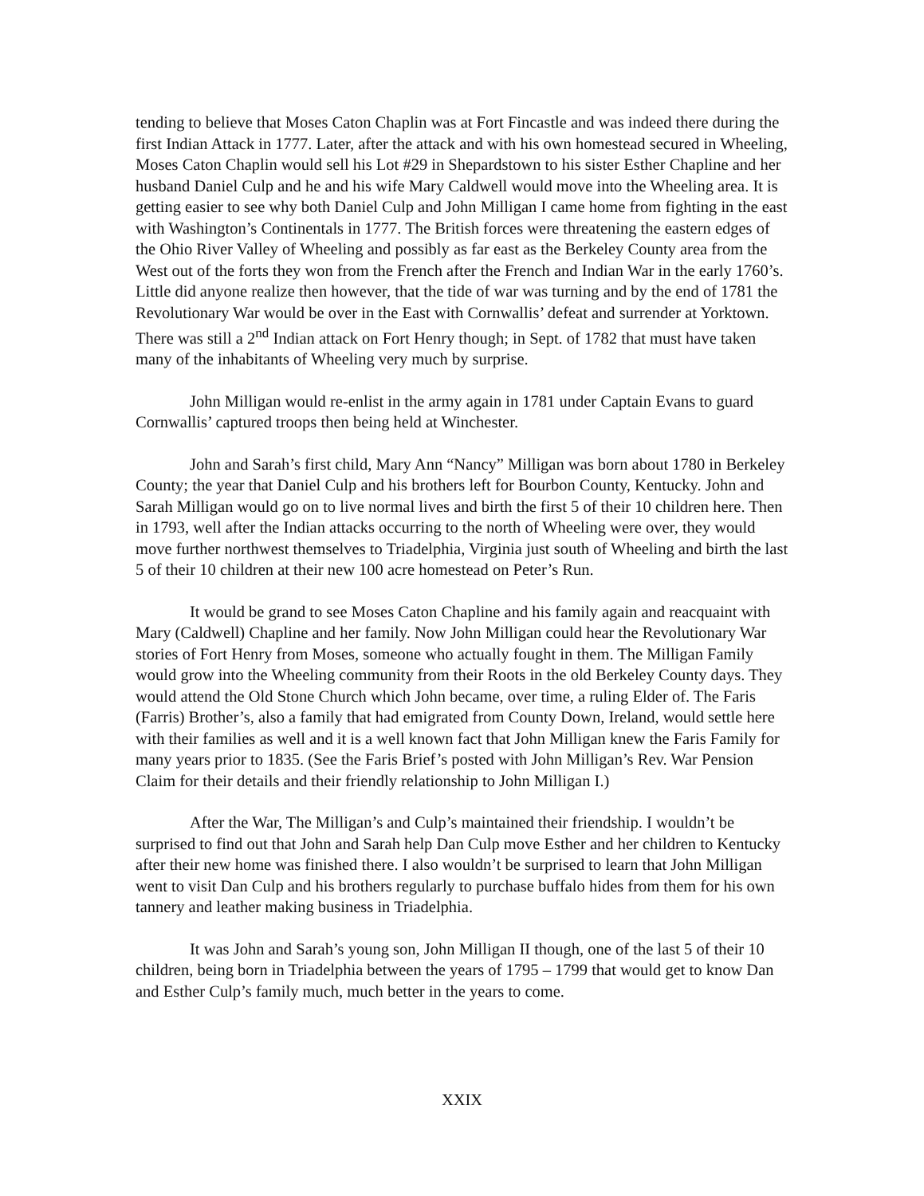tending to believe that Moses Caton Chaplin was at Fort Fincastle and was indeed there during the first Indian Attack in 1777. Later, after the attack and with his own homestead secured in Wheeling, Moses Caton Chaplin would sell his Lot #29 in Shepardstown to his sister Esther Chapline and her husband Daniel Culp and he and his wife Mary Caldwell would move into the Wheeling area. It is getting easier to see why both Daniel Culp and John Milligan I came home from fighting in the east with Washington’s Continentals in 1777. The British forces were threatening the eastern edges of the Ohio River Valley of Wheeling and possibly as far east as the Berkeley County area from the West out of the forts they won from the French after the French and Indian War in the early 1760’s. Little did anyone realize then however, that the tide of war was turning and by the end of 1781 the Revolutionary War would be over in the East with Cornwallis’ defeat and surrender at Yorktown. There was still a 2<sup>nd</sup> Indian attack on Fort Henry though; in Sept. of 1782 that must have taken many of the inhabitants of Wheeling very much by surprise.
John Milligan would re-enlist in the army again in 1781 under Captain Evans to guard Cornwallis’ captured troops then being held at Winchester.
John and Sarah’s first child, Mary Ann “Nancy” Milligan was born about 1780 in Berkeley County; the year that Daniel Culp and his brothers left for Bourbon County, Kentucky. John and Sarah Milligan would go on to live normal lives and birth the first 5 of their 10 children here. Then in 1793, well after the Indian attacks occurring to the north of Wheeling were over, they would move further northwest themselves to Triadelphia, Virginia just south of Wheeling and birth the last 5 of their 10 children at their new 100 acre homestead on Peter’s Run.
It would be grand to see Moses Caton Chapline and his family again and reacquaint with Mary (Caldwell) Chapline and her family. Now John Milligan could hear the Revolutionary War stories of Fort Henry from Moses, someone who actually fought in them. The Milligan Family would grow into the Wheeling community from their Roots in the old Berkeley County days. They would attend the Old Stone Church which John became, over time, a ruling Elder of. The Faris (Farris) Brother’s, also a family that had emigrated from County Down, Ireland, would settle here with their families as well and it is a well known fact that John Milligan knew the Faris Family for many years prior to 1835. (See the Faris Brief’s posted with John Milligan’s Rev. War Pension Claim for their details and their friendly relationship to John Milligan I.)
After the War, The Milligan’s and Culp’s maintained their friendship. I wouldn’t be surprised to find out that John and Sarah help Dan Culp move Esther and her children to Kentucky after their new home was finished there. I also wouldn’t be surprised to learn that John Milligan went to visit Dan Culp and his brothers regularly to purchase buffalo hides from them for his own tannery and leather making business in Triadelphia.
It was John and Sarah’s young son, John Milligan II though, one of the last 5 of their 10 children, being born in Triadelphia between the years of 1795 – 1799 that would get to know Dan and Esther Culp’s family much, much better in the years to come.
XXIX